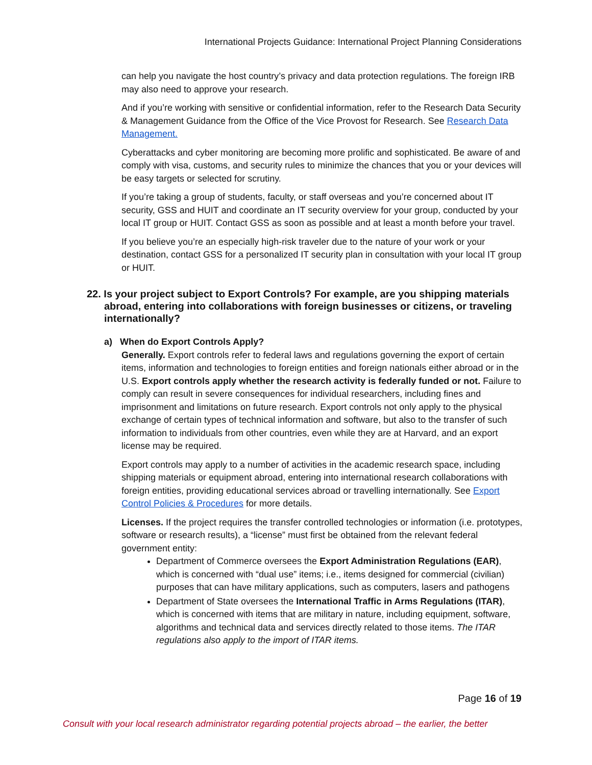International Projects Guidance: International Project Planning Considerations
can help you navigate the host country’s privacy and data protection regulations. The foreign IRB may also need to approve your research.
And if you’re working with sensitive or confidential information, refer to the Research Data Security & Management Guidance from the Office of the Vice Provost for Research. See Research Data Management.
Cyberattacks and cyber monitoring are becoming more prolific and sophisticated. Be aware of and comply with visa, customs, and security rules to minimize the chances that you or your devices will be easy targets or selected for scrutiny.
If you’re taking a group of students, faculty, or staff overseas and you’re concerned about IT security, GSS and HUIT and coordinate an IT security overview for your group, conducted by your local IT group or HUIT. Contact GSS as soon as possible and at least a month before your travel.
If you believe you’re an especially high-risk traveler due to the nature of your work or your destination, contact GSS for a personalized IT security plan in consultation with your local IT group or HUIT.
22. Is your project subject to Export Controls? For example, are you shipping materials abroad, entering into collaborations with foreign businesses or citizens, or traveling internationally?
a) When do Export Controls Apply?
Generally. Export controls refer to federal laws and regulations governing the export of certain items, information and technologies to foreign entities and foreign nationals either abroad or in the U.S. Export controls apply whether the research activity is federally funded or not. Failure to comply can result in severe consequences for individual researchers, including fines and imprisonment and limitations on future research. Export controls not only apply to the physical exchange of certain types of technical information and software, but also to the transfer of such information to individuals from other countries, even while they are at Harvard, and an export license may be required.
Export controls may apply to a number of activities in the academic research space, including shipping materials or equipment abroad, entering into international research collaborations with foreign entities, providing educational services abroad or travelling internationally. See Export Control Policies & Procedures for more details.
Licenses. If the project requires the transfer controlled technologies or information (i.e. prototypes, software or research results), a “license” must first be obtained from the relevant federal government entity:
Department of Commerce oversees the Export Administration Regulations (EAR), which is concerned with “dual use” items; i.e., items designed for commercial (civilian) purposes that can have military applications, such as computers, lasers and pathogens
Department of State oversees the International Traffic in Arms Regulations (ITAR), which is concerned with items that are military in nature, including equipment, software, algorithms and technical data and services directly related to those items. The ITAR regulations also apply to the import of ITAR items.
Page 16 of 19
Consult with your local research administrator regarding potential projects abroad – the earlier, the better